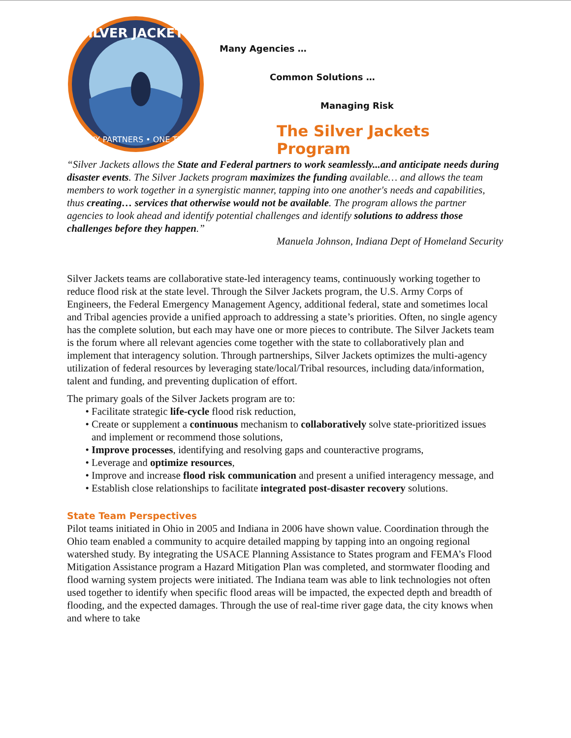SILVER JACKETS
MANY PARTNERS • ONE TEAM
Many Agencies …
Common Solutions …
Managing Risk
The Silver Jackets Program
“Silver Jackets allows the State and Federal partners to work seamlessly...and anticipate needs during disaster events. The Silver Jackets program maximizes the funding available… and allows the team members to work together in a synergistic manner, tapping into one another's needs and capabilities, thus creating… services that otherwise would not be available. The program allows the partner agencies to look ahead and identify potential challenges and identify solutions to address those challenges before they happen.”
Manuela Johnson, Indiana Dept of Homeland Security
Silver Jackets teams are collaborative state-led interagency teams, continuously working together to reduce flood risk at the state level. Through the Silver Jackets program, the U.S. Army Corps of Engineers, the Federal Emergency Management Agency, additional federal, state and sometimes local and Tribal agencies provide a unified approach to addressing a state’s priorities. Often, no single agency has the complete solution, but each may have one or more pieces to contribute. The Silver Jackets team is the forum where all relevant agencies come together with the state to collaboratively plan and implement that interagency solution. Through partnerships, Silver Jackets optimizes the multi-agency utilization of federal resources by leveraging state/local/Tribal resources, including data/information, talent and funding, and preventing duplication of effort.
The primary goals of the Silver Jackets program are to:
Facilitate strategic life-cycle flood risk reduction,
Create or supplement a continuous mechanism to collaboratively solve state-prioritized issues and implement or recommend those solutions,
Improve processes, identifying and resolving gaps and counteractive programs,
Leverage and optimize resources,
Improve and increase flood risk communication and present a unified interagency message, and
Establish close relationships to facilitate integrated post-disaster recovery solutions.
State Team Perspectives
Pilot teams initiated in Ohio in 2005 and Indiana in 2006 have shown value. Coordination through the Ohio team enabled a community to acquire detailed mapping by tapping into an ongoing regional watershed study. By integrating the USACE Planning Assistance to States program and FEMA’s Flood Mitigation Assistance program a Hazard Mitigation Plan was completed, and stormwater flooding and flood warning system projects were initiated. The Indiana team was able to link technologies not often used together to identify when specific flood areas will be impacted, the expected depth and breadth of flooding, and the expected damages. Through the use of real-time river gage data, the city knows when and where to take